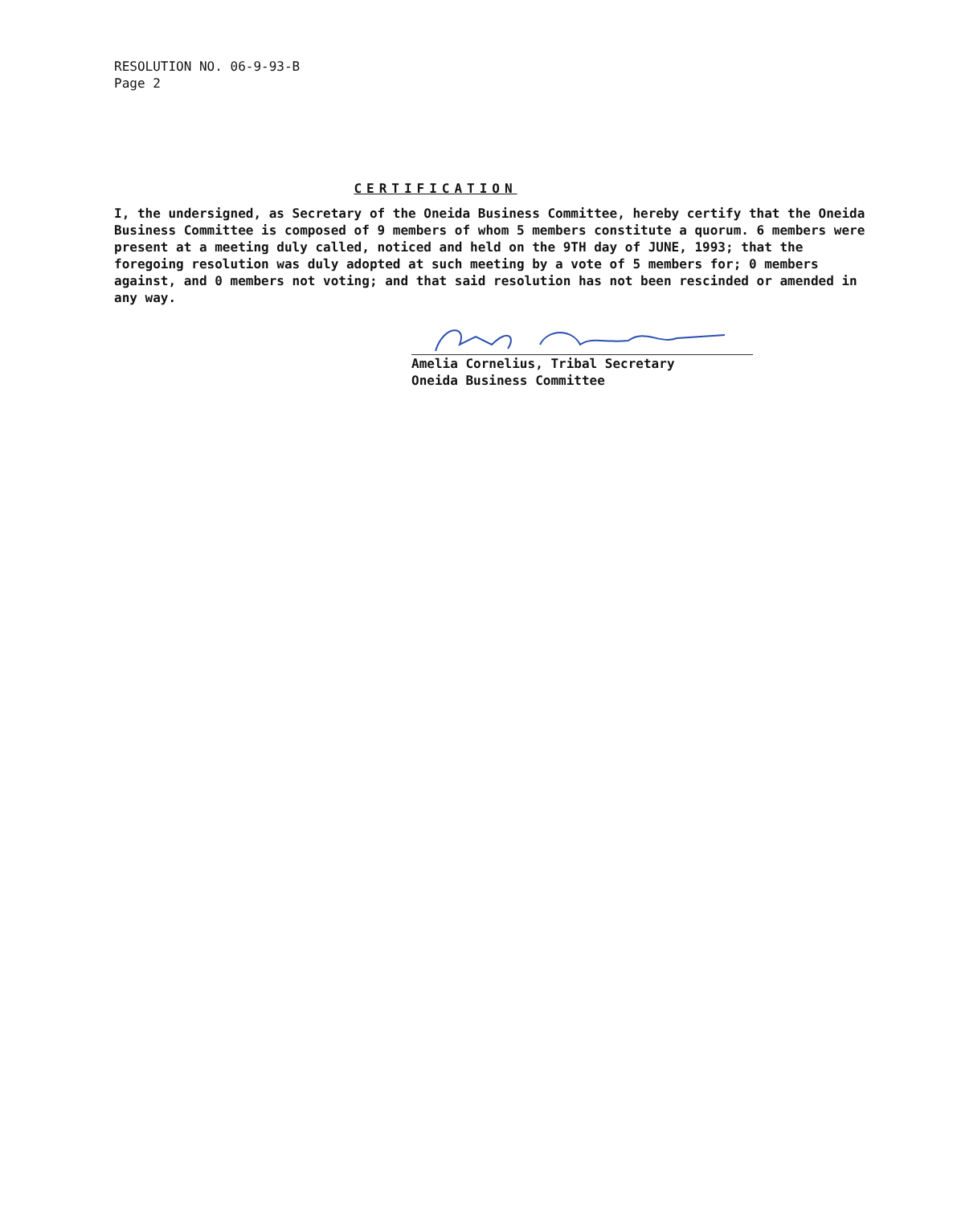RESOLUTION NO. 06-9-93-B
Page 2
CERTIFICATION
I, the undersigned, as Secretary of the Oneida Business Committee, hereby certify that the Oneida Business Committee is composed of 9 members of whom 5 members constitute a quorum. 6 members were present at a meeting duly called, noticed and held on the 9TH day of JUNE, 1993; that the foregoing resolution was duly adopted at such meeting by a vote of 5 members for; 0 members against, and 0 members not voting; and that said resolution has not been rescinded or amended in any way.
Amelia Cornelius, Tribal Secretary
Oneida Business Committee